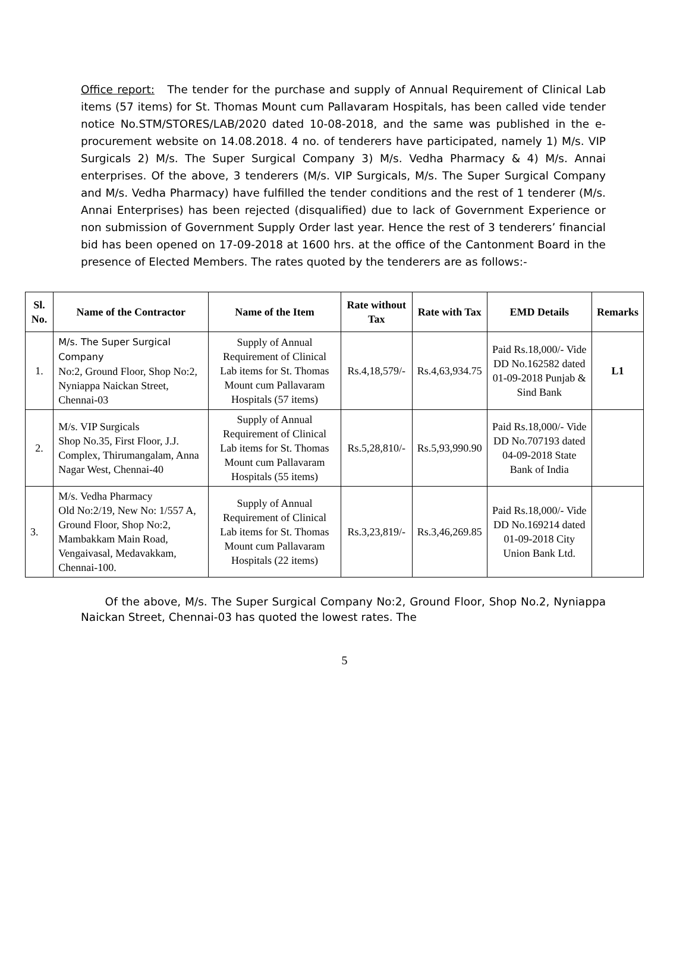Office report: The tender for the purchase and supply of Annual Requirement of Clinical Lab items (57 items) for St. Thomas Mount cum Pallavaram Hospitals, has been called vide tender notice No.STM/STORES/LAB/2020 dated 10-08-2018, and the same was published in the e-procurement website on 14.08.2018. 4 no. of tenderers have participated, namely 1) M/s. VIP Surgicals 2) M/s. The Super Surgical Company 3) M/s. Vedha Pharmacy & 4) M/s. Annai enterprises. Of the above, 3 tenderers (M/s. VIP Surgicals, M/s. The Super Surgical Company and M/s. Vedha Pharmacy) have fulfilled the tender conditions and the rest of 1 tenderer (M/s. Annai Enterprises) has been rejected (disqualified) due to lack of Government Experience or non submission of Government Supply Order last year. Hence the rest of 3 tenderers’ financial bid has been opened on 17-09-2018 at 1600 hrs. at the office of the Cantonment Board in the presence of Elected Members. The rates quoted by the tenderers are as follows:-
| Sl. No. | Name of the Contractor | Name of the Item | Rate without Tax | Rate with Tax | EMD Details | Remarks |
| --- | --- | --- | --- | --- | --- | --- |
| 1. | M/s. The Super Surgical Company No:2, Ground Floor, Shop No:2, Nyniappa Naickan Street, Chennai-03 | Supply of Annual Requirement of Clinical Lab items for St. Thomas Mount cum Pallavaram Hospitals (57 items) | Rs.4,18,579/- | Rs.4,63,934.75 | Paid Rs.18,000/- Vide DD No.162582 dated 01-09-2018 Punjab & Sind Bank | L1 |
| 2. | M/s. VIP Surgicals Shop No.35, First Floor, J.J. Complex, Thirumangalam, Anna Nagar West, Chennai-40 | Supply of Annual Requirement of Clinical Lab items for St. Thomas Mount cum Pallavaram Hospitals (55 items) | Rs.5,28,810/- | Rs.5,93,990.90 | Paid Rs.18,000/- Vide DD No.707193 dated 04-09-2018 State Bank of India | |
| 3. | M/s. Vedha Pharmacy Old No:2/19, New No: 1/557 A, Ground Floor, Shop No:2, Mambakkam Main Road, Vengaivasal, Medavakkam, Chennai-100. | Supply of Annual Requirement of Clinical Lab items for St. Thomas Mount cum Pallavaram Hospitals (22 items) | Rs.3,23,819/- | Rs.3,46,269.85 | Paid Rs.18,000/- Vide DD No.169214 dated 01-09-2018 City Union Bank Ltd. | |
Of the above, M/s. The Super Surgical Company No:2, Ground Floor, Shop No.2, Nyniappa Naickan Street, Chennai-03 has quoted the lowest rates. The
5